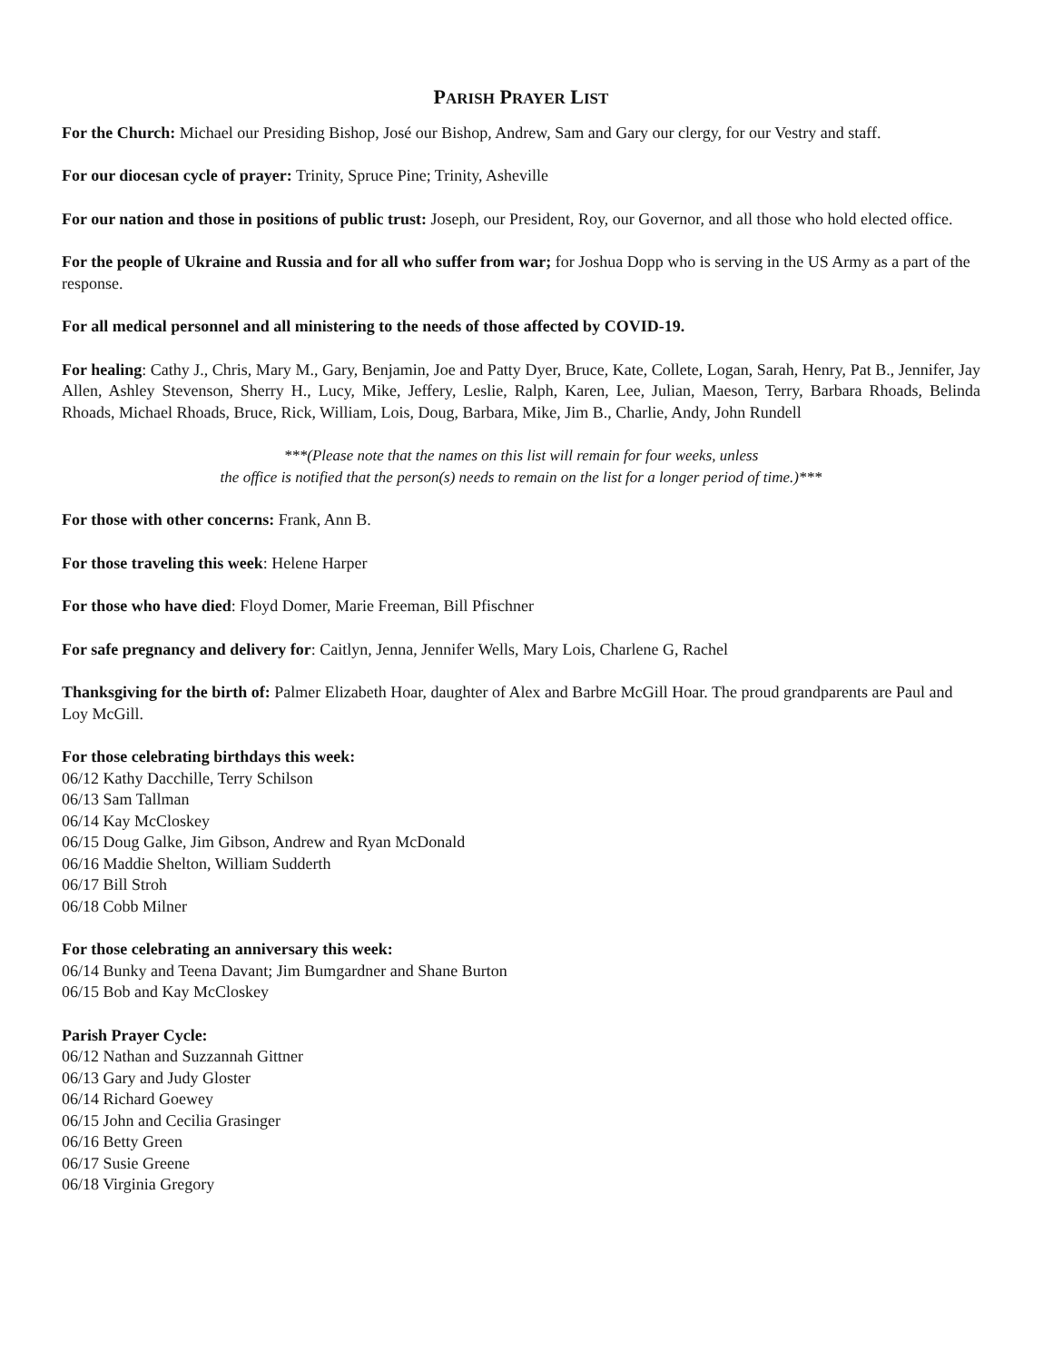PARISH PRAYER LIST
For the Church: Michael our Presiding Bishop, José our Bishop, Andrew, Sam and Gary our clergy, for our Vestry and staff.
For our diocesan cycle of prayer: Trinity, Spruce Pine; Trinity, Asheville
For our nation and those in positions of public trust: Joseph, our President, Roy, our Governor, and all those who hold elected office.
For the people of Ukraine and Russia and for all who suffer from war; for Joshua Dopp who is serving in the US Army as a part of the response.
For all medical personnel and all ministering to the needs of those affected by COVID-19.
For healing: Cathy J., Chris, Mary M., Gary, Benjamin, Joe and Patty Dyer, Bruce, Kate, Collete, Logan, Sarah, Henry, Pat B., Jennifer, Jay Allen, Ashley Stevenson, Sherry H., Lucy, Mike, Jeffery, Leslie, Ralph, Karen, Lee, Julian, Maeson, Terry, Barbara Rhoads, Belinda Rhoads, Michael Rhoads, Bruce, Rick, William, Lois, Doug, Barbara, Mike, Jim B., Charlie, Andy, John Rundell
***(Please note that the names on this list will remain for four weeks, unless
the office is notified that the person(s) needs to remain on the list for a longer period of time.)***
For those with other concerns: Frank, Ann B.
For those traveling this week: Helene Harper
For those who have died: Floyd Domer, Marie Freeman, Bill Pfischner
For safe pregnancy and delivery for: Caitlyn, Jenna, Jennifer Wells, Mary Lois, Charlene G, Rachel
Thanksgiving for the birth of: Palmer Elizabeth Hoar, daughter of Alex and Barbre McGill Hoar. The proud grandparents are Paul and Loy McGill.
For those celebrating birthdays this week:
06/12 Kathy Dacchille, Terry Schilson
06/13 Sam Tallman
06/14 Kay McCloskey
06/15 Doug Galke, Jim Gibson, Andrew and Ryan McDonald
06/16 Maddie Shelton, William Sudderth
06/17 Bill Stroh
06/18 Cobb Milner
For those celebrating an anniversary this week:
06/14 Bunky and Teena Davant; Jim Bumgardner and Shane Burton
06/15 Bob and Kay McCloskey
Parish Prayer Cycle:
06/12 Nathan and Suzzannah Gittner
06/13 Gary and Judy Gloster
06/14 Richard Goewey
06/15 John and Cecilia Grasinger
06/16 Betty Green
06/17 Susie Greene
06/18 Virginia Gregory